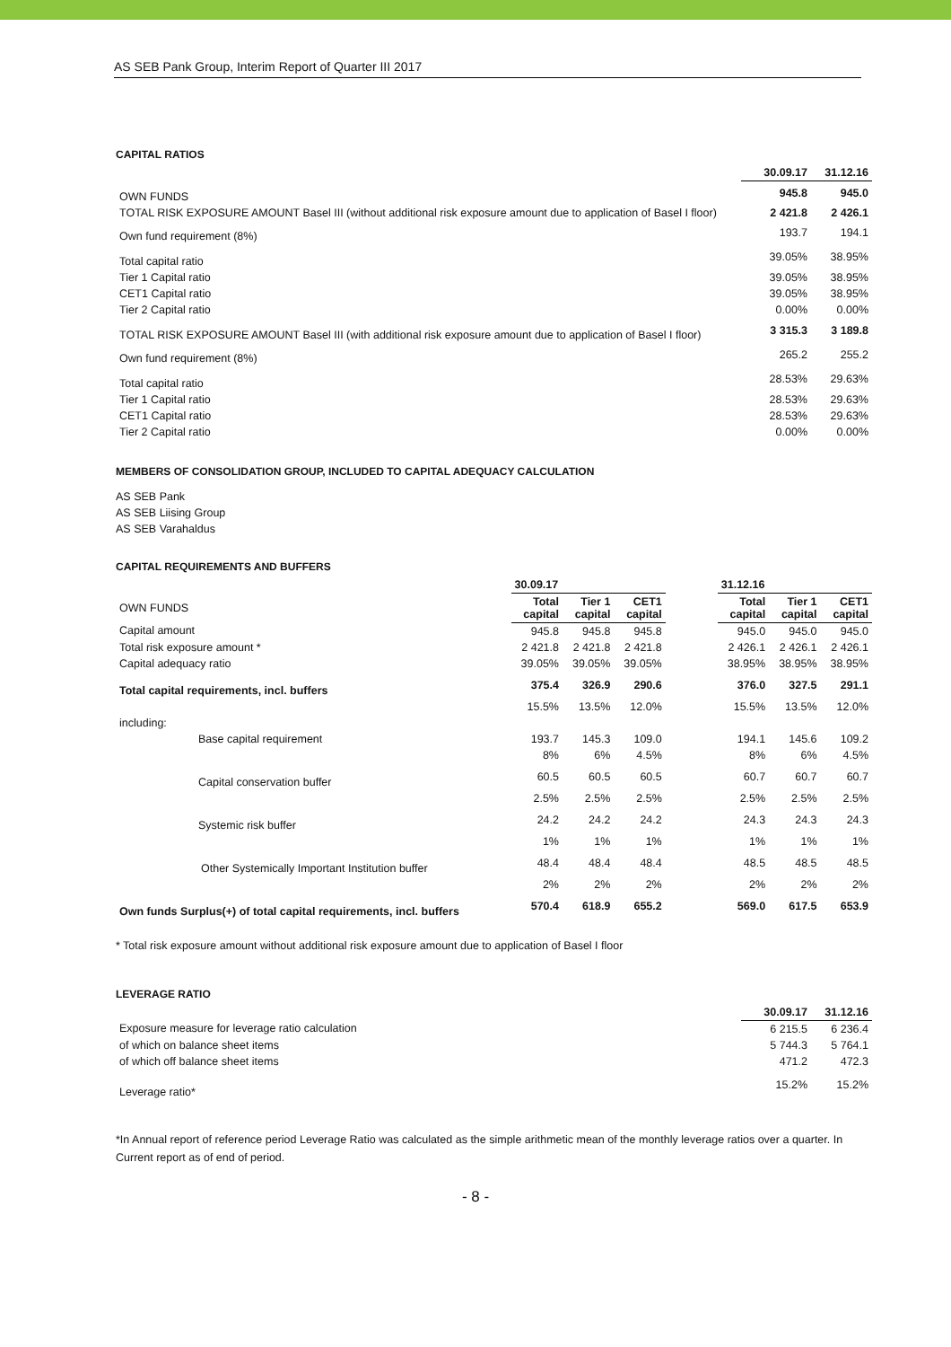AS SEB Pank Group, Interim Report of Quarter III 2017
CAPITAL RATIOS
| | 30.09.17 | 31.12.16 |
| OWN FUNDS | 945.8 | 945.0 |
| TOTAL RISK EXPOSURE AMOUNT Basel III (without additional risk exposure amount due to application of Basel I floor) | 2 421.8 | 2 426.1 |
| Own fund requirement (8%) | 193.7 | 194.1 |
| Total capital ratio | 39.05% | 38.95% |
| Tier 1 Capital ratio | 39.05% | 38.95% |
| CET1 Capital ratio | 39.05% | 38.95% |
| Tier 2 Capital ratio | 0.00% | 0.00% |
| TOTAL RISK EXPOSURE AMOUNT Basel III (with additional risk exposure amount due to application of Basel I floor) | 3 315.3 | 3 189.8 |
| Own fund requirement (8%) | 265.2 | 255.2 |
| Total capital ratio | 28.53% | 29.63% |
| Tier 1 Capital ratio | 28.53% | 29.63% |
| CET1 Capital ratio | 28.53% | 29.63% |
| Tier 2 Capital ratio | 0.00% | 0.00% |
MEMBERS OF CONSOLIDATION GROUP, INCLUDED TO CAPITAL ADEQUACY CALCULATION
AS SEB Pank
AS SEB Liising Group
AS SEB Varahaldus
CAPITAL REQUIREMENTS AND BUFFERS
| | 30.09.17 | | | | 31.12.16 | | |
| OWN FUNDS | Total capital | Tier 1 capital | CET1 capital | | Total capital | Tier 1 capital | CET1 capital |
| Capital amount | 945.8 | 945.8 | 945.8 | | 945.0 | 945.0 | 945.0 |
| Total risk exposure amount * | 2 421.8 | 2 421.8 | 2 421.8 | | 2 426.1 | 2 426.1 | 2 426.1 |
| Capital adequacy ratio | 39.05% | 39.05% | 39.05% | | 38.95% | 38.95% | 38.95% |
| Total capital requirements, incl. buffers | 375.4 | 326.9 | 290.6 | | 376.0 | 327.5 | 291.1 |
| | 15.5% | 13.5% | 12.0% | | 15.5% | 13.5% | 12.0% |
| including: | | | | | | | |
| Base capital requirement | 193.7 | 145.3 | 109.0 | | 194.1 | 145.6 | 109.2 |
| | 8% | 6% | 4.5% | | 8% | 6% | 4.5% |
| Capital conservation buffer | 60.5 | 60.5 | 60.5 | | 60.7 | 60.7 | 60.7 |
| | 2.5% | 2.5% | 2.5% | | 2.5% | 2.5% | 2.5% |
| Systemic risk buffer | 24.2 | 24.2 | 24.2 | | 24.3 | 24.3 | 24.3 |
| | 1% | 1% | 1% | | 1% | 1% | 1% |
| Other Systemically Important Institution buffer | 48.4 | 48.4 | 48.4 | | 48.5 | 48.5 | 48.5 |
| | 2% | 2% | 2% | | 2% | 2% | 2% |
| Own funds Surplus(+) of total capital requirements, incl. buffers | 570.4 | 618.9 | 655.2 | | 569.0 | 617.5 | 653.9 |
* Total risk exposure amount without additional risk exposure amount due to application of Basel I floor
LEVERAGE RATIO
| | 30.09.17 | 31.12.16 |
| Exposure measure for leverage ratio calculation | 6 215.5 | 6 236.4 |
| of which on balance sheet items | 5 744.3 | 5 764.1 |
| of which off balance sheet items | 471.2 | 472.3 |
| Leverage ratio* | 15.2% | 15.2% |
*In Annual report of reference period Leverage Ratio was calculated as the simple arithmetic mean of the monthly leverage ratios over a quarter. In Current report as of end of period.
- 8 -